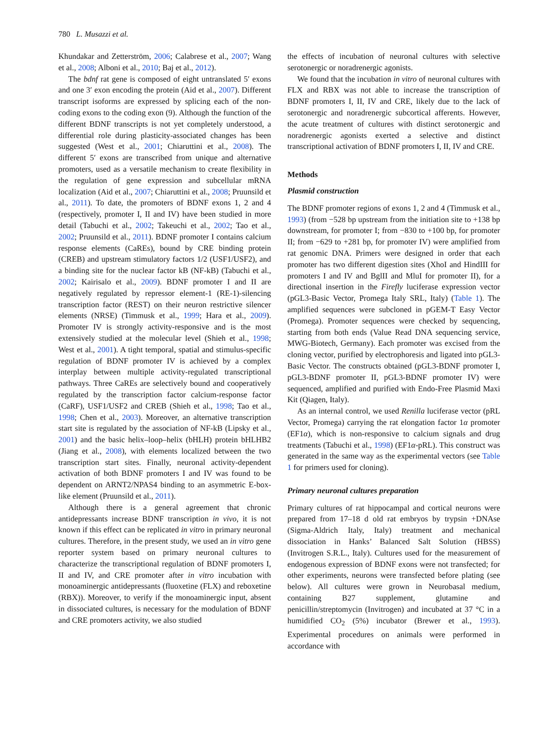780 L. Musazzi et al.
Khundakar and Zetterström, 2006; Calabrese et al., 2007; Wang et al., 2008; Alboni et al., 2010; Baj et al., 2012).
The bdnf rat gene is composed of eight untranslated 5′ exons and one 3′ exon encoding the protein (Aid et al., 2007). Different transcript isoforms are expressed by splicing each of the non-coding exons to the coding exon (9). Although the function of the different BDNF transcripts is not yet completely understood, a differential role during plasticity-associated changes has been suggested (West et al., 2001; Chiaruttini et al., 2008). The different 5′ exons are transcribed from unique and alternative promoters, used as a versatile mechanism to create flexibility in the regulation of gene expression and subcellular mRNA localization (Aid et al., 2007; Chiaruttini et al., 2008; Pruunsild et al., 2011). To date, the promoters of BDNF exons 1, 2 and 4 (respectively, promoter I, II and IV) have been studied in more detail (Tabuchi et al., 2002; Takeuchi et al., 2002; Tao et al., 2002; Pruunsild et al., 2011). BDNF promoter I contains calcium response elements (CaREs), bound by CRE binding protein (CREB) and upstream stimulatory factors 1/2 (USF1/USF2), and a binding site for the nuclear factor kB (NF-kB) (Tabuchi et al., 2002; Kairisalo et al., 2009). BDNF promoter I and II are negatively regulated by repressor element-1 (RE-1)-silencing transcription factor (REST) on their neuron restrictive silencer elements (NRSE) (Timmusk et al., 1999; Hara et al., 2009). Promoter IV is strongly activity-responsive and is the most extensively studied at the molecular level (Shieh et al., 1998; West et al., 2001). A tight temporal, spatial and stimulus-specific regulation of BDNF promoter IV is achieved by a complex interplay between multiple activity-regulated transcriptional pathways. Three CaREs are selectively bound and cooperatively regulated by the transcription factor calcium-response factor (CaRF), USF1/USF2 and CREB (Shieh et al., 1998; Tao et al., 1998; Chen et al., 2003). Moreover, an alternative transcription start site is regulated by the association of NF-kB (Lipsky et al., 2001) and the basic helix–loop–helix (bHLH) protein bHLHB2 (Jiang et al., 2008), with elements localized between the two transcription start sites. Finally, neuronal activity-dependent activation of both BDNF promoters I and IV was found to be dependent on ARNT2/NPAS4 binding to an asymmetric E-box-like element (Pruunsild et al., 2011).
Although there is a general agreement that chronic antidepressants increase BDNF transcription in vivo, it is not known if this effect can be replicated in vitro in primary neuronal cultures. Therefore, in the present study, we used an in vitro gene reporter system based on primary neuronal cultures to characterize the transcriptional regulation of BDNF promoters I, II and IV, and CRE promoter after in vitro incubation with monoaminergic antidepressants (fluoxetine (FLX) and reboxetine (RBX)). Moreover, to verify if the monoaminergic input, absent in dissociated cultures, is necessary for the modulation of BDNF and CRE promoters activity, we also studied
the effects of incubation of neuronal cultures with selective serotonergic or noradrenergic agonists.
We found that the incubation in vitro of neuronal cultures with FLX and RBX was not able to increase the transcription of BDNF promoters I, II, IV and CRE, likely due to the lack of serotonergic and noradrenergic subcortical afferents. However, the acute treatment of cultures with distinct serotonergic and noradrenergic agonists exerted a selective and distinct transcriptional activation of BDNF promoters I, II, IV and CRE.
Methods
Plasmid construction
The BDNF promoter regions of exons 1, 2 and 4 (Timmusk et al., 1993) (from −528 bp upstream from the initiation site to +138 bp downstream, for promoter I; from −830 to +100 bp, for promoter II; from −629 to +281 bp, for promoter IV) were amplified from rat genomic DNA. Primers were designed in order that each promoter has two different digestion sites (XhoI and HindIII for promoters I and IV and BglII and MluI for promoter II), for a directional insertion in the Firefly luciferase expression vector (pGL3-Basic Vector, Promega Italy SRL, Italy) (Table 1). The amplified sequences were subcloned in pGEM-T Easy Vector (Promega). Promoter sequences were checked by sequencing, starting from both ends (Value Read DNA sequencing service, MWG-Biotech, Germany). Each promoter was excised from the cloning vector, purified by electrophoresis and ligated into pGL3-Basic Vector. The constructs obtained (pGL3-BDNF promoter I, pGL3-BDNF promoter II, pGL3-BDNF promoter IV) were sequenced, amplified and purified with Endo-Free Plasmid Maxi Kit (Qiagen, Italy).
As an internal control, we used Renilla luciferase vector (pRL Vector, Promega) carrying the rat elongation factor 1α promoter (EF1α), which is non-responsive to calcium signals and drug treatments (Tabuchi et al., 1998) (EF1α-pRL). This construct was generated in the same way as the experimental vectors (see Table 1 for primers used for cloning).
Primary neuronal cultures preparation
Primary cultures of rat hippocampal and cortical neurons were prepared from 17–18 d old rat embryos by trypsin +DNAse (Sigma-Aldrich Italy, Italy) treatment and mechanical dissociation in Hanks’ Balanced Salt Solution (HBSS) (Invitrogen S.R.L., Italy). Cultures used for the measurement of endogenous expression of BDNF exons were not transfected; for other experiments, neurons were transfected before plating (see below). All cultures were grown in Neurobasal medium, containing B27 supplement, glutamine and penicillin/streptomycin (Invitrogen) and incubated at 37 °C in a humidified CO<sub>2</sub> (5%) incubator (Brewer et al., 1993). Experimental procedures on animals were performed in accordance with